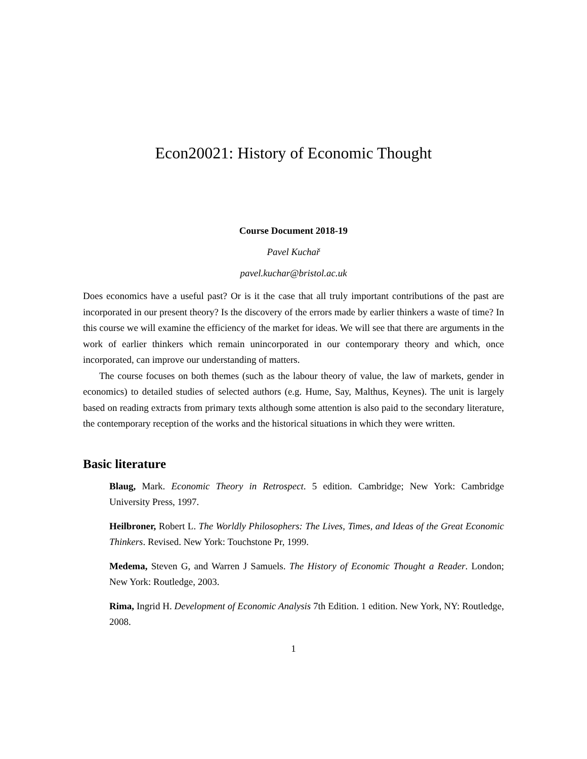Econ20021: History of Economic Thought
Course Document 2018-19
Pavel Kuchař
pavel.kuchar@bristol.ac.uk
Does economics have a useful past? Or is it the case that all truly important contributions of the past are incorporated in our present theory? Is the discovery of the errors made by earlier thinkers a waste of time? In this course we will examine the efficiency of the market for ideas. We will see that there are arguments in the work of earlier thinkers which remain unincorporated in our contemporary theory and which, once incorporated, can improve our understanding of matters.
The course focuses on both themes (such as the labour theory of value, the law of markets, gender in economics) to detailed studies of selected authors (e.g. Hume, Say, Malthus, Keynes). The unit is largely based on reading extracts from primary texts although some attention is also paid to the secondary literature, the contemporary reception of the works and the historical situations in which they were written.
Basic literature
Blaug, Mark. Economic Theory in Retrospect. 5 edition. Cambridge; New York: Cambridge University Press, 1997.
Heilbroner, Robert L. The Worldly Philosophers: The Lives, Times, and Ideas of the Great Economic Thinkers. Revised. New York: Touchstone Pr, 1999.
Medema, Steven G, and Warren J Samuels. The History of Economic Thought a Reader. London; New York: Routledge, 2003.
Rima, Ingrid H. Development of Economic Analysis 7th Edition. 1 edition. New York, NY: Routledge, 2008.
1